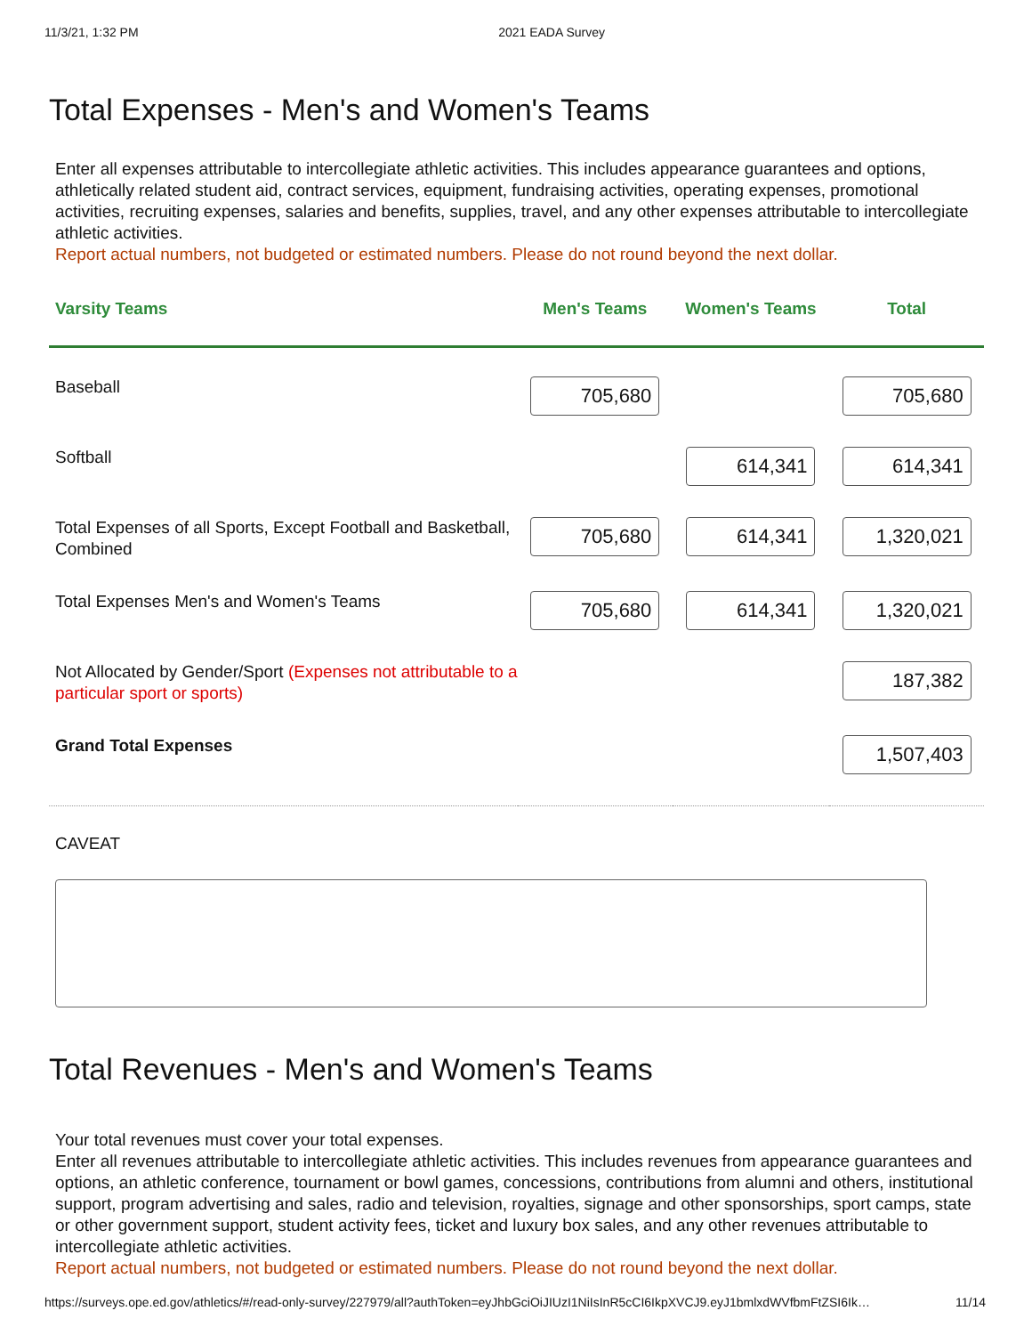11/3/21, 1:32 PM 2021 EADA Survey
Total Expenses - Men's and Women's Teams
Enter all expenses attributable to intercollegiate athletic activities. This includes appearance guarantees and options, athletically related student aid, contract services, equipment, fundraising activities, operating expenses, promotional activities, recruiting expenses, salaries and benefits, supplies, travel, and any other expenses attributable to intercollegiate athletic activities.
Report actual numbers, not budgeted or estimated numbers. Please do not round beyond the next dollar.
| Varsity Teams | Men's Teams | Women's Teams | Total |
| --- | --- | --- | --- |
| Baseball | 705,680 | | 705,680 |
| Softball | | 614,341 | 614,341 |
| Total Expenses of all Sports, Except Football and Basketball, Combined | 705,680 | 614,341 | 1,320,021 |
| Total Expenses Men's and Women's Teams | 705,680 | 614,341 | 1,320,021 |
| Not Allocated by Gender/Sport (Expenses not attributable to a particular sport or sports) | | | 187,382 |
| Grand Total Expenses | | | 1,507,403 |
CAVEAT
Total Revenues - Men's and Women's Teams
Your total revenues must cover your total expenses.
Enter all revenues attributable to intercollegiate athletic activities. This includes revenues from appearance guarantees and options, an athletic conference, tournament or bowl games, concessions, contributions from alumni and others, institutional support, program advertising and sales, radio and television, royalties, signage and other sponsorships, sport camps, state or other government support, student activity fees, ticket and luxury box sales, and any other revenues attributable to intercollegiate athletic activities.
Report actual numbers, not budgeted or estimated numbers. Please do not round beyond the next dollar.
https://surveys.ope.ed.gov/athletics/#/read-only-survey/227979/all?authToken=eyJhbGciOiJIUzI1NiIsInR5cCI6IkpXVCJ9.eyJ1bmlxdWVfbmFtZSI6Ik… 11/14